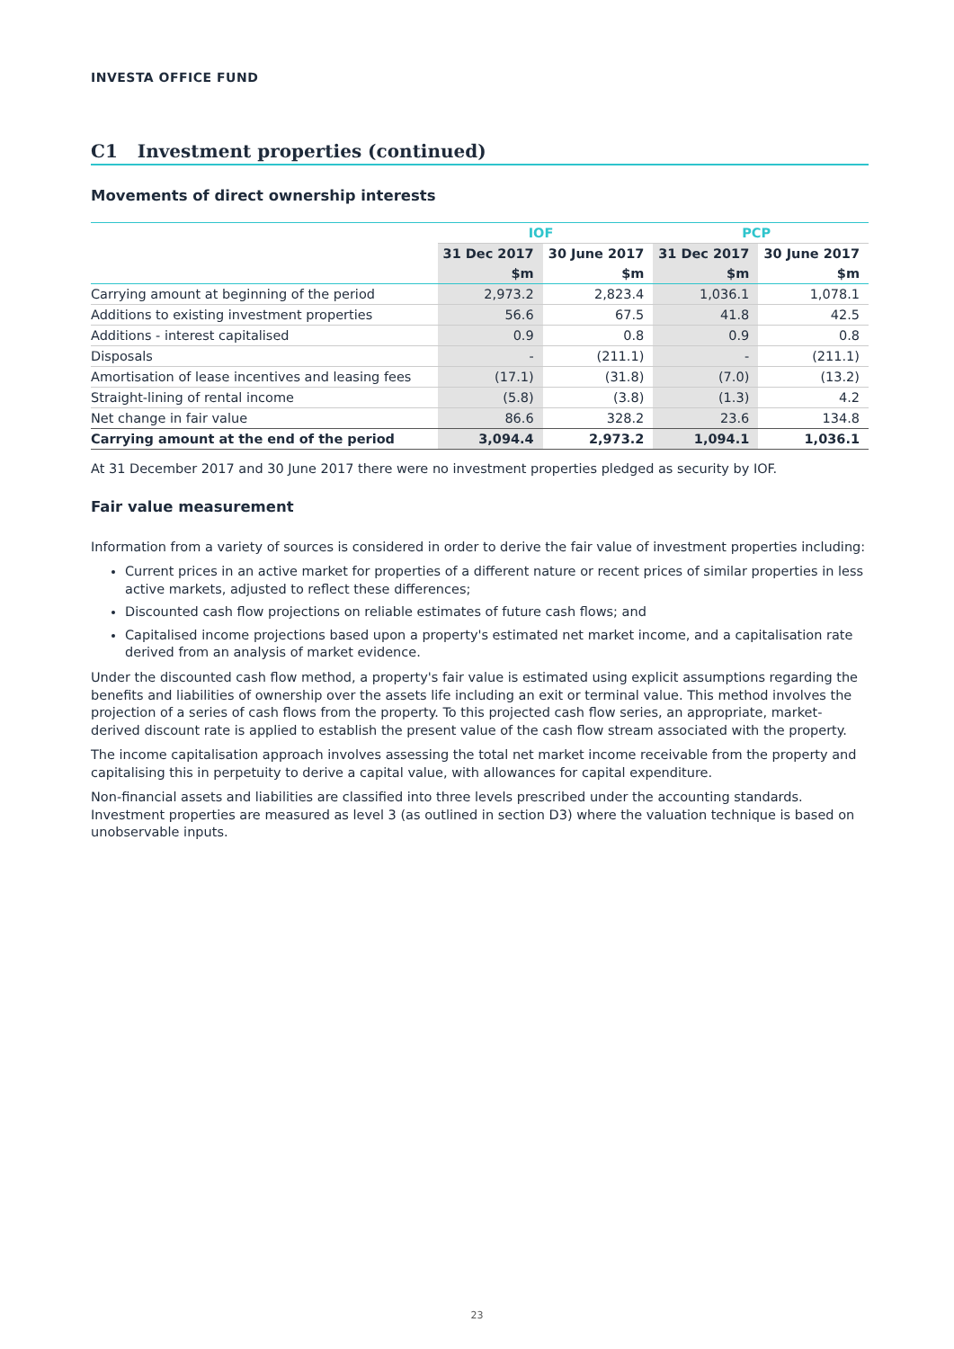INVESTA OFFICE FUND
C1 Investment properties (continued)
Movements of direct ownership interests
| | IOF | | PCP | |
| | 31 Dec 2017 | 30 June 2017 | 31 Dec 2017 | 30 June 2017 |
| | $m | $m | $m | $m |
| Carrying amount at beginning of the period | 2,973.2 | 2,823.4 | 1,036.1 | 1,078.1 |
| Additions to existing investment properties | 56.6 | 67.5 | 41.8 | 42.5 |
| Additions - interest capitalised | 0.9 | 0.8 | 0.9 | 0.8 |
| Disposals | - | (211.1) | - | (211.1) |
| Amortisation of lease incentives and leasing fees | (17.1) | (31.8) | (7.0) | (13.2) |
| Straight-lining of rental income | (5.8) | (3.8) | (1.3) | 4.2 |
| Net change in fair value | 86.6 | 328.2 | 23.6 | 134.8 |
| Carrying amount at the end of the period | 3,094.4 | 2,973.2 | 1,094.1 | 1,036.1 |
At 31 December 2017 and 30 June 2017 there were no investment properties pledged as security by IOF.
Fair value measurement
Information from a variety of sources is considered in order to derive the fair value of investment properties including:
Current prices in an active market for properties of a different nature or recent prices of similar properties in less active markets, adjusted to reflect these differences;
Discounted cash flow projections on reliable estimates of future cash flows; and
Capitalised income projections based upon a property's estimated net market income, and a capitalisation rate derived from an analysis of market evidence.
Under the discounted cash flow method, a property's fair value is estimated using explicit assumptions regarding the benefits and liabilities of ownership over the assets life including an exit or terminal value. This method involves the projection of a series of cash flows from the property. To this projected cash flow series, an appropriate, market-derived discount rate is applied to establish the present value of the cash flow stream associated with the property.
The income capitalisation approach involves assessing the total net market income receivable from the property and capitalising this in perpetuity to derive a capital value, with allowances for capital expenditure.
Non-financial assets and liabilities are classified into three levels prescribed under the accounting standards. Investment properties are measured as level 3 (as outlined in section D3) where the valuation technique is based on unobservable inputs.
23